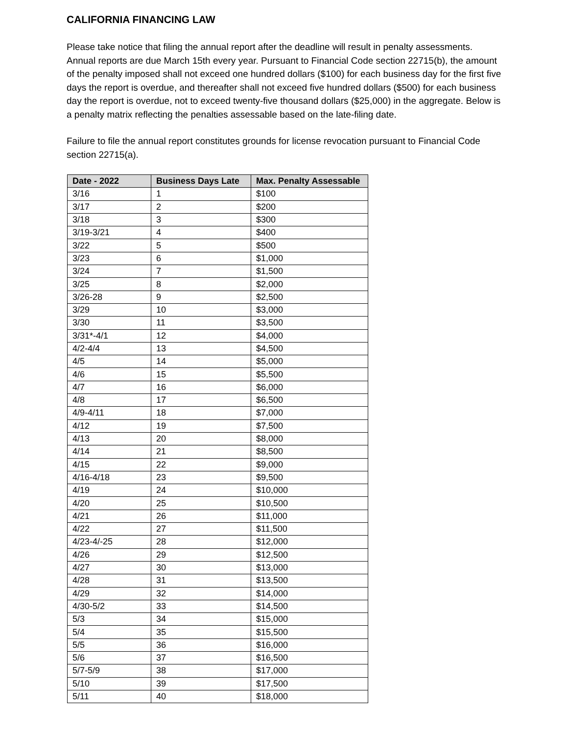CALIFORNIA FINANCING LAW
Please take notice that filing the annual report after the deadline will result in penalty assessments. Annual reports are due March 15th every year. Pursuant to Financial Code section 22715(b), the amount of the penalty imposed shall not exceed one hundred dollars ($100) for each business day for the first five days the report is overdue, and thereafter shall not exceed five hundred dollars ($500) for each business day the report is overdue, not to exceed twenty-five thousand dollars ($25,000) in the aggregate. Below is a penalty matrix reflecting the penalties assessable based on the late-filing date.
Failure to file the annual report constitutes grounds for license revocation pursuant to Financial Code section 22715(a).
| Date - 2022 | Business Days Late | Max. Penalty Assessable |
| --- | --- | --- |
| 3/16 | 1 | $100 |
| 3/17 | 2 | $200 |
| 3/18 | 3 | $300 |
| 3/19-3/21 | 4 | $400 |
| 3/22 | 5 | $500 |
| 3/23 | 6 | $1,000 |
| 3/24 | 7 | $1,500 |
| 3/25 | 8 | $2,000 |
| 3/26-28 | 9 | $2,500 |
| 3/29 | 10 | $3,000 |
| 3/30 | 11 | $3,500 |
| 3/31*-4/1 | 12 | $4,000 |
| 4/2-4/4 | 13 | $4,500 |
| 4/5 | 14 | $5,000 |
| 4/6 | 15 | $5,500 |
| 4/7 | 16 | $6,000 |
| 4/8 | 17 | $6,500 |
| 4/9-4/11 | 18 | $7,000 |
| 4/12 | 19 | $7,500 |
| 4/13 | 20 | $8,000 |
| 4/14 | 21 | $8,500 |
| 4/15 | 22 | $9,000 |
| 4/16-4/18 | 23 | $9,500 |
| 4/19 | 24 | $10,000 |
| 4/20 | 25 | $10,500 |
| 4/21 | 26 | $11,000 |
| 4/22 | 27 | $11,500 |
| 4/23-4/-25 | 28 | $12,000 |
| 4/26 | 29 | $12,500 |
| 4/27 | 30 | $13,000 |
| 4/28 | 31 | $13,500 |
| 4/29 | 32 | $14,000 |
| 4/30-5/2 | 33 | $14,500 |
| 5/3 | 34 | $15,000 |
| 5/4 | 35 | $15,500 |
| 5/5 | 36 | $16,000 |
| 5/6 | 37 | $16,500 |
| 5/7-5/9 | 38 | $17,000 |
| 5/10 | 39 | $17,500 |
| 5/11 | 40 | $18,000 |